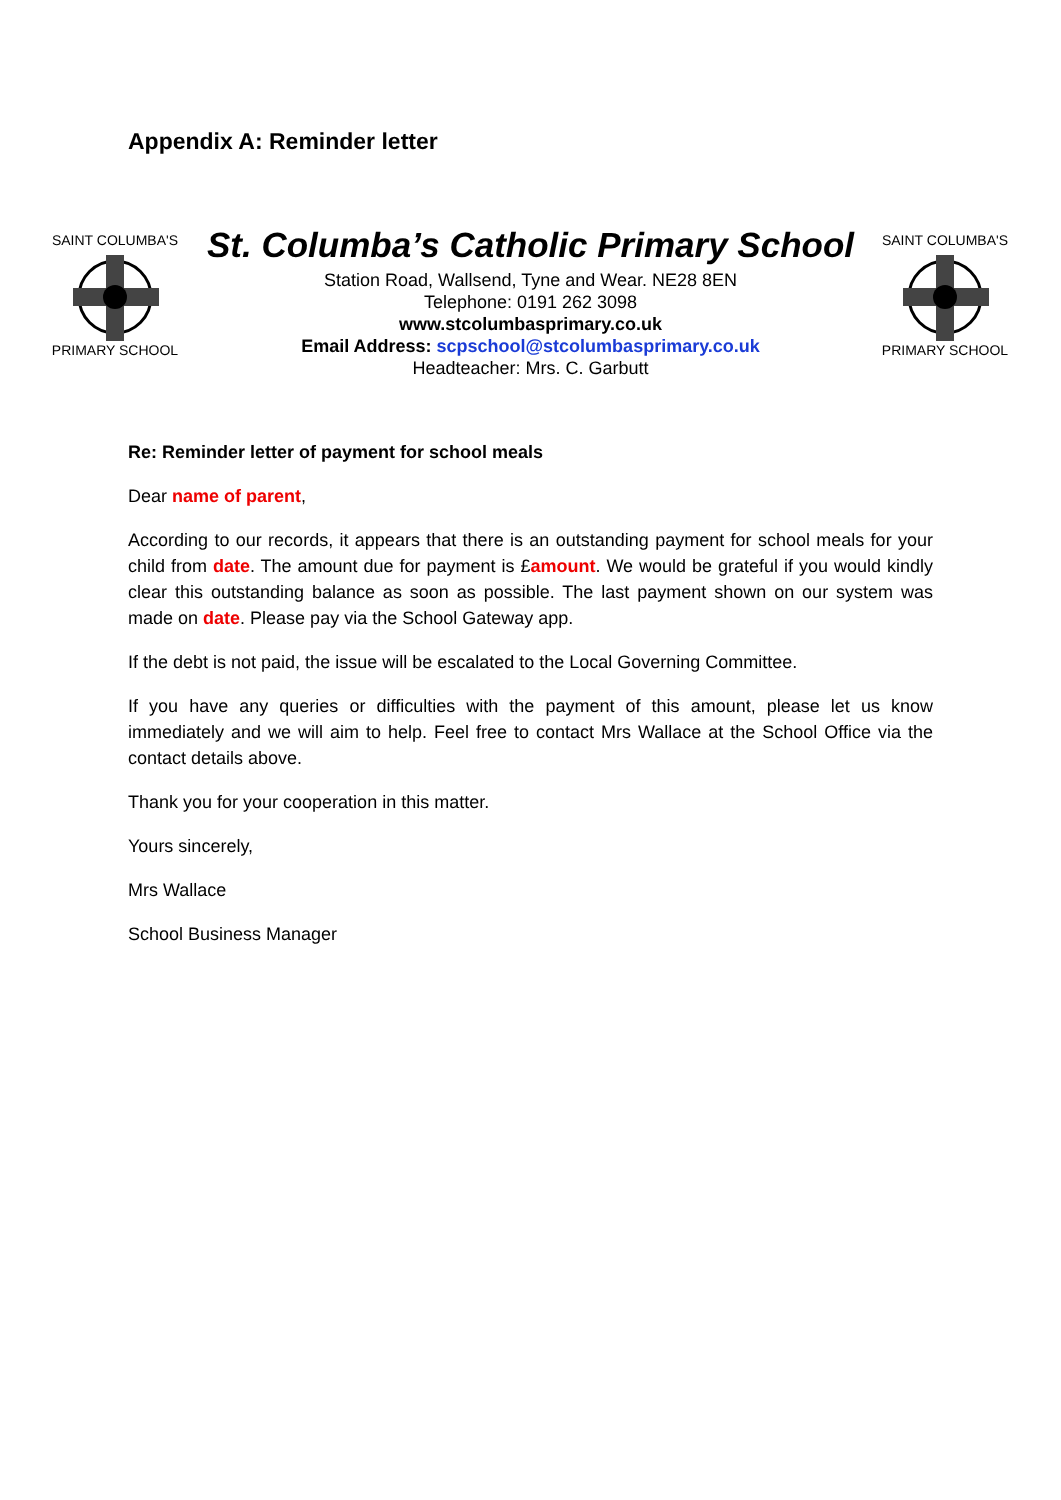Appendix A: Reminder letter
SAINT COLUMBA'S
PRIMARY SCHOOL
St. Columba’s Catholic Primary School
Station Road, Wallsend, Tyne and Wear. NE28 8EN
Telephone: 0191 262 3098
www.stcolumbasprimary.co.uk
Email Address: scpschool@stcolumbasprimary.co.uk
Headteacher: Mrs. C. Garbutt
SAINT COLUMBA'S
PRIMARY SCHOOL
Re: Reminder letter of payment for school meals
Dear name of parent,
According to our records, it appears that there is an outstanding payment for school meals for your child from date. The amount due for payment is £amount. We would be grateful if you would kindly clear this outstanding balance as soon as possible. The last payment shown on our system was made on date. Please pay via the School Gateway app.
If the debt is not paid, the issue will be escalated to the Local Governing Committee.
If you have any queries or difficulties with the payment of this amount, please let us know immediately and we will aim to help. Feel free to contact Mrs Wallace at the School Office via the contact details above.
Thank you for your cooperation in this matter.
Yours sincerely,
Mrs Wallace
School Business Manager